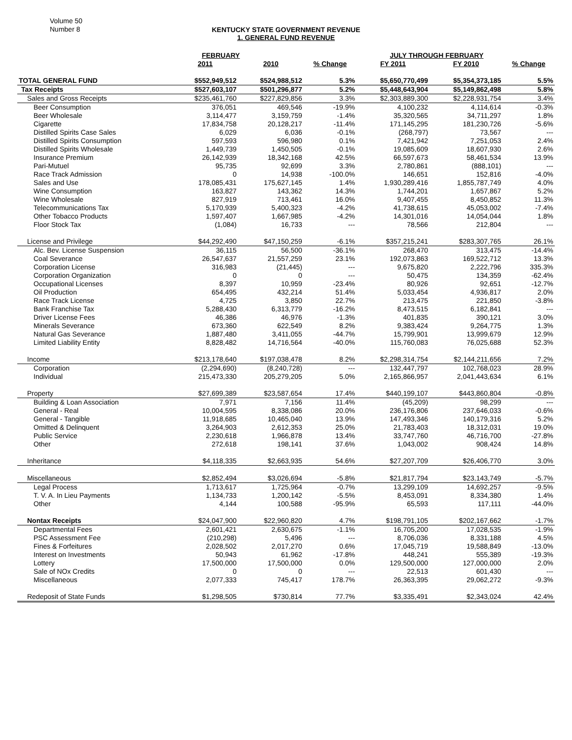Volume 50
Number 8
KENTUCKY STATE GOVERNMENT REVENUE
1. GENERAL FUND REVENUE
| | FEBRUARY | | | JULY THROUGH FEBRUARY | | |
| --- | --- | --- | --- | --- | --- | --- |
| | 2011 | 2010 | % Change | FY 2011 | FY 2010 | % Change |
| TOTAL GENERAL FUND | $552,949,512 | $524,988,512 | 5.3% | $5,650,770,499 | $5,354,373,185 | 5.5% |
| Tax Receipts | $527,603,107 | $501,296,877 | 5.2% | $5,448,643,904 | $5,149,862,498 | 5.8% |
| Sales and Gross Receipts | $235,461,760 | $227,829,856 | 3.3% | $2,303,889,300 | $2,228,931,754 | 3.4% |
| Beer Consumption | 376,051 | 469,546 | -19.9% | 4,100,232 | 4,114,614 | -0.3% |
| Beer Wholesale | 3,114,477 | 3,159,759 | -1.4% | 35,320,565 | 34,711,297 | 1.8% |
| Cigarette | 17,834,758 | 20,128,217 | -11.4% | 171,145,295 | 181,230,726 | -5.6% |
| Distilled Spirits Case Sales | 6,029 | 6,036 | -0.1% | (268,797) | 73,567 | --- |
| Distilled Spirits Consumption | 597,593 | 596,980 | 0.1% | 7,421,942 | 7,251,053 | 2.4% |
| Distilled Spirits Wholesale | 1,449,739 | 1,450,505 | -0.1% | 19,085,609 | 18,607,930 | 2.6% |
| Insurance Premium | 26,142,939 | 18,342,168 | 42.5% | 66,597,673 | 58,461,534 | 13.9% |
| Pari-Mutuel | 95,735 | 92,699 | 3.3% | 2,780,861 | (888,101) | --- |
| Race Track Admission | 0 | 14,938 | -100.0% | 146,651 | 152,816 | -4.0% |
| Sales and Use | 178,085,431 | 175,627,145 | 1.4% | 1,930,289,416 | 1,855,787,749 | 4.0% |
| Wine Consumption | 163,827 | 143,362 | 14.3% | 1,744,201 | 1,657,867 | 5.2% |
| Wine Wholesale | 827,919 | 713,461 | 16.0% | 9,407,455 | 8,450,852 | 11.3% |
| Telecommunications Tax | 5,170,939 | 5,400,323 | -4.2% | 41,738,615 | 45,053,002 | -7.4% |
| Other Tobacco Products | 1,597,407 | 1,667,985 | -4.2% | 14,301,016 | 14,054,044 | 1.8% |
| Floor Stock Tax | (1,084) | 16,733 | --- | 78,566 | 212,804 | --- |
| License and Privilege | $44,292,490 | $47,150,259 | -6.1% | $357,215,241 | $283,307,765 | 26.1% |
| Alc. Bev. License Suspension | 36,115 | 56,500 | -36.1% | 268,470 | 313,475 | -14.4% |
| Coal Severance | 26,547,637 | 21,557,259 | 23.1% | 192,073,863 | 169,522,712 | 13.3% |
| Corporation License | 316,983 | (21,445) | --- | 9,675,820 | 2,222,796 | 335.3% |
| Corporation Organization | 0 | 0 | --- | 50,475 | 134,359 | -62.4% |
| Occupational Licenses | 8,397 | 10,959 | -23.4% | 80,926 | 92,651 | -12.7% |
| Oil Production | 654,495 | 432,214 | 51.4% | 5,033,454 | 4,936,817 | 2.0% |
| Race Track License | 4,725 | 3,850 | 22.7% | 213,475 | 221,850 | -3.8% |
| Bank Franchise Tax | 5,288,430 | 6,313,779 | -16.2% | 8,473,515 | 6,182,841 | --- |
| Driver License Fees | 46,386 | 46,976 | -1.3% | 401,835 | 390,121 | 3.0% |
| Minerals Severance | 673,360 | 622,549 | 8.2% | 9,383,424 | 9,264,775 | 1.3% |
| Natural Gas Severance | 1,887,480 | 3,411,055 | -44.7% | 15,799,901 | 13,999,679 | 12.9% |
| Limited Liability Entity | 8,828,482 | 14,716,564 | -40.0% | 115,760,083 | 76,025,688 | 52.3% |
| Income | $213,178,640 | $197,038,478 | 8.2% | $2,298,314,754 | $2,144,211,656 | 7.2% |
| Corporation | (2,294,690) | (8,240,728) | --- | 132,447,797 | 102,768,023 | 28.9% |
| Individual | 215,473,330 | 205,279,205 | 5.0% | 2,165,866,957 | 2,041,443,634 | 6.1% |
| Property | $27,699,389 | $23,587,654 | 17.4% | $440,199,107 | $443,860,804 | -0.8% |
| Building & Loan Association | 7,971 | 7,156 | 11.4% | (45,209) | 98,299 | --- |
| General - Real | 10,004,595 | 8,338,086 | 20.0% | 236,176,806 | 237,646,033 | -0.6% |
| General - Tangible | 11,918,685 | 10,465,040 | 13.9% | 147,493,346 | 140,179,316 | 5.2% |
| Omitted & Delinquent | 3,264,903 | 2,612,353 | 25.0% | 21,783,403 | 18,312,031 | 19.0% |
| Public Service | 2,230,618 | 1,966,878 | 13.4% | 33,747,760 | 46,716,700 | -27.8% |
| Other | 272,618 | 198,141 | 37.6% | 1,043,002 | 908,424 | 14.8% |
| Inheritance | $4,118,335 | $2,663,935 | 54.6% | $27,207,709 | $26,406,770 | 3.0% |
| Miscellaneous | $2,852,494 | $3,026,694 | -5.8% | $21,817,794 | $23,143,749 | -5.7% |
| Legal Process | 1,713,617 | 1,725,964 | -0.7% | 13,299,109 | 14,692,257 | -9.5% |
| T. V. A. In Lieu Payments | 1,134,733 | 1,200,142 | -5.5% | 8,453,091 | 8,334,380 | 1.4% |
| Other | 4,144 | 100,588 | -95.9% | 65,593 | 117,111 | -44.0% |
| Nontax Receipts | $24,047,900 | $22,960,820 | 4.7% | $198,791,105 | $202,167,662 | -1.7% |
| Departmental Fees | 2,601,421 | 2,630,675 | -1.1% | 16,705,200 | 17,028,535 | -1.9% |
| PSC Assessment Fee | (210,298) | 5,496 | --- | 8,706,036 | 8,331,188 | 4.5% |
| Fines & Forfeitures | 2,028,502 | 2,017,270 | 0.6% | 17,045,719 | 19,588,849 | -13.0% |
| Interest on Investments | 50,943 | 61,962 | -17.8% | 448,241 | 555,389 | -19.3% |
| Lottery | 17,500,000 | 17,500,000 | 0.0% | 129,500,000 | 127,000,000 | 2.0% |
| Sale of NOx Credits | 0 | 0 | --- | 22,513 | 601,430 | --- |
| Miscellaneous | 2,077,333 | 745,417 | 178.7% | 26,363,395 | 29,062,272 | -9.3% |
| Redeposit of State Funds | $1,298,505 | $730,814 | 77.7% | $3,335,491 | $2,343,024 | 42.4% |